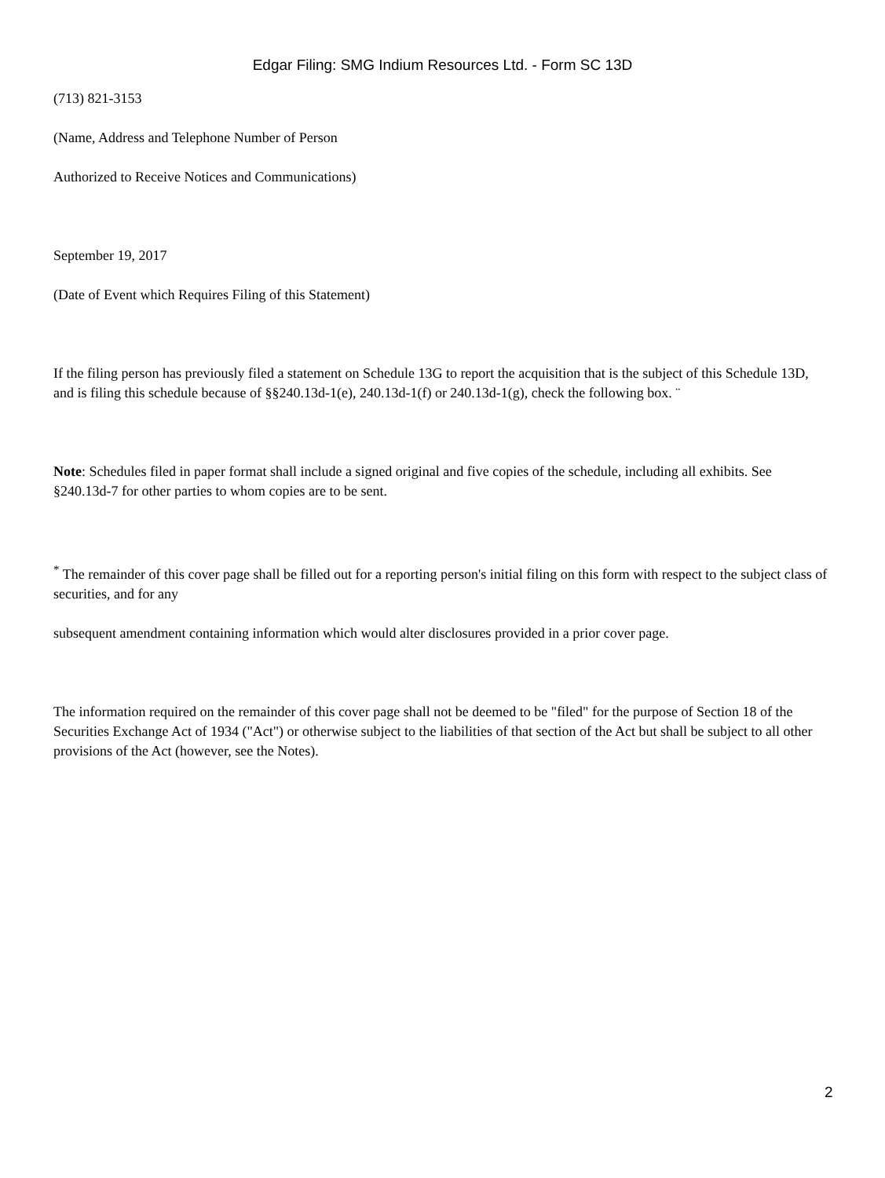Edgar Filing: SMG Indium Resources Ltd. - Form SC 13D
(713) 821-3153
(Name, Address and Telephone Number of Person
Authorized to Receive Notices and Communications)
September 19, 2017
(Date of Event which Requires Filing of this Statement)
If the filing person has previously filed a statement on Schedule 13G to report the acquisition that is the subject of this Schedule 13D, and is filing this schedule because of §§240.13d-1(e), 240.13d-1(f) or 240.13d-1(g), check the following box. ¨
Note: Schedules filed in paper format shall include a signed original and five copies of the schedule, including all exhibits. See §240.13d-7 for other parties to whom copies are to be sent.
<sup>*</sup> The remainder of this cover page shall be filled out for a reporting person's initial filing on this form with respect to the subject class of securities, and for any
subsequent amendment containing information which would alter disclosures provided in a prior cover page.
The information required on the remainder of this cover page shall not be deemed to be "filed" for the purpose of Section 18 of the Securities Exchange Act of 1934 ("Act") or otherwise subject to the liabilities of that section of the Act but shall be subject to all other provisions of the Act (however, see the Notes).
2